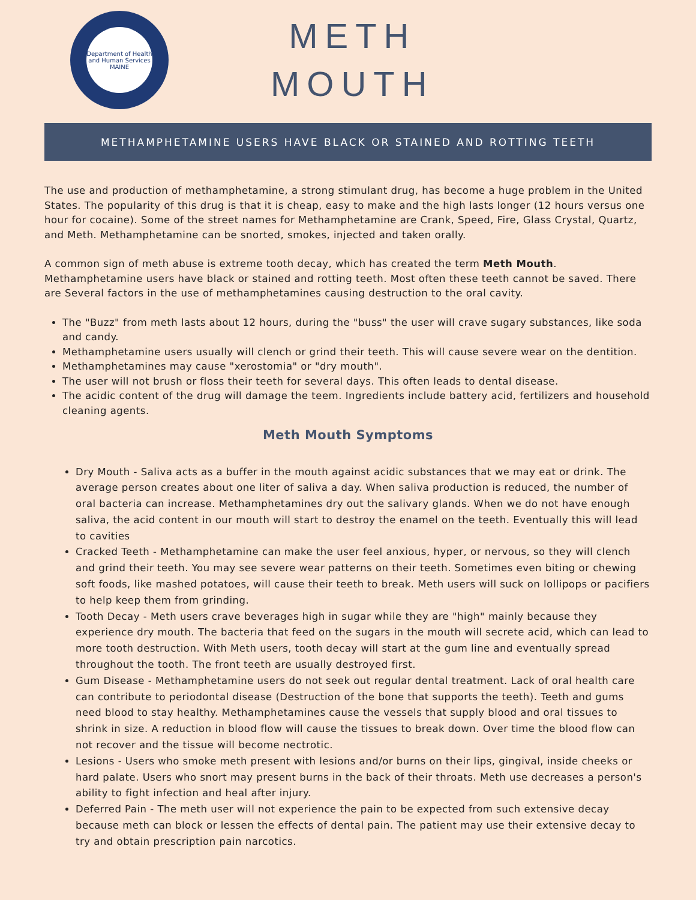Department of Health and Human Services
MAINE
METH
MOUTH
METHAMPHETAMINE USERS HAVE BLACK OR STAINED AND ROTTING TEETH
The use and production of methamphetamine, a strong stimulant drug, has become a huge problem in the United States. The popularity of this drug is that it is cheap, easy to make and the high lasts longer (12 hours versus one hour for cocaine). Some of the street names for Methamphetamine are Crank, Speed, Fire, Glass Crystal, Quartz, and Meth. Methamphetamine can be snorted, smokes, injected and taken orally.
A common sign of meth abuse is extreme tooth decay, which has created the term Meth Mouth. Methamphetamine users have black or stained and rotting teeth. Most often these teeth cannot be saved. There are Several factors in the use of methamphetamines causing destruction to the oral cavity.
The "Buzz" from meth lasts about 12 hours, during the "buss" the user will crave sugary substances, like soda and candy.
Methamphetamine users usually will clench or grind their teeth. This will cause severe wear on the dentition.
Methamphetamines may cause "xerostomia" or "dry mouth".
The user will not brush or floss their teeth for several days. This often leads to dental disease.
The acidic content of the drug will damage the teem. Ingredients include battery acid, fertilizers and household cleaning agents.
Meth Mouth Symptoms
Dry Mouth - Saliva acts as a buffer in the mouth against acidic substances that we may eat or drink. The average person creates about one liter of saliva a day. When saliva production is reduced, the number of oral bacteria can increase. Methamphetamines dry out the salivary glands. When we do not have enough saliva, the acid content in our mouth will start to destroy the enamel on the teeth. Eventually this will lead to cavities
Cracked Teeth - Methamphetamine can make the user feel anxious, hyper, or nervous, so they will clench and grind their teeth. You may see severe wear patterns on their teeth. Sometimes even biting or chewing soft foods, like mashed potatoes, will cause their teeth to break. Meth users will suck on lollipops or pacifiers to help keep them from grinding.
Tooth Decay - Meth users crave beverages high in sugar while they are "high" mainly because they experience dry mouth. The bacteria that feed on the sugars in the mouth will secrete acid, which can lead to more tooth destruction. With Meth users, tooth decay will start at the gum line and eventually spread throughout the tooth. The front teeth are usually destroyed first.
Gum Disease - Methamphetamine users do not seek out regular dental treatment. Lack of oral health care can contribute to periodontal disease (Destruction of the bone that supports the teeth). Teeth and gums need blood to stay healthy. Methamphetamines cause the vessels that supply blood and oral tissues to shrink in size. A reduction in blood flow will cause the tissues to break down. Over time the blood flow can not recover and the tissue will become nectrotic.
Lesions - Users who smoke meth present with lesions and/or burns on their lips, gingival, inside cheeks or hard palate. Users who snort may present burns in the back of their throats. Meth use decreases a person's ability to fight infection and heal after injury.
Deferred Pain - The meth user will not experience the pain to be expected from such extensive decay because meth can block or lessen the effects of dental pain. The patient may use their extensive decay to try and obtain prescription pain narcotics.